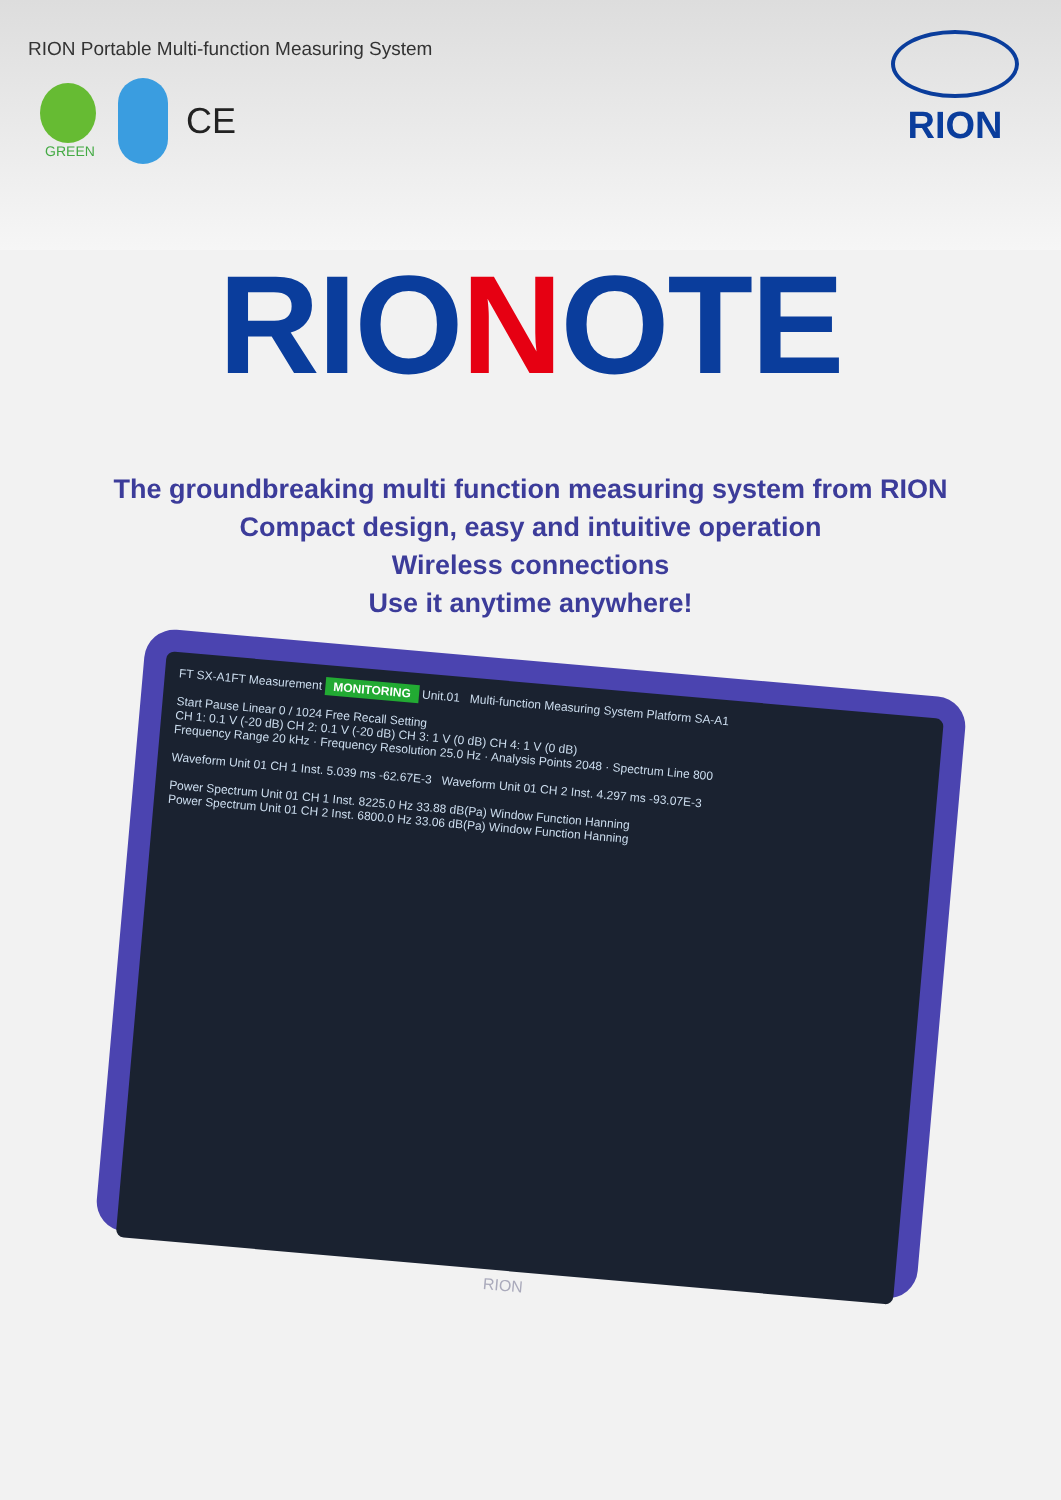RION Portable Multi-function Measuring System
GREEN
CE
RION
RIONOTE
The groundbreaking multi function measuring system from RION
Compact design, easy and intuitive operation
Wireless connections
Use it anytime anywhere!
FT SX-A1FT Measurement MONITORING Unit.01 Multi-function Measuring System Platform SA-A1
Start Pause Linear 0 / 1024 Free Recall Setting
CH 1: 0.1 V (-20 dB) CH 2: 0.1 V (-20 dB) CH 3: 1 V (0 dB) CH 4: 1 V (0 dB)
Frequency Range 20 kHz · Frequency Resolution 25.0 Hz · Analysis Points 2048 · Spectrum Line 800
Waveform Unit 01 CH 1 Inst. 5.039 ms -62.67E-3 Waveform Unit 01 CH 2 Inst. 4.297 ms -93.07E-3
Power Spectrum Unit 01 CH 1 Inst. 8225.0 Hz 33.88 dB(Pa) Window Function Hanning
Power Spectrum Unit 01 CH 2 Inst. 6800.0 Hz 33.06 dB(Pa) Window Function Hanning
RION